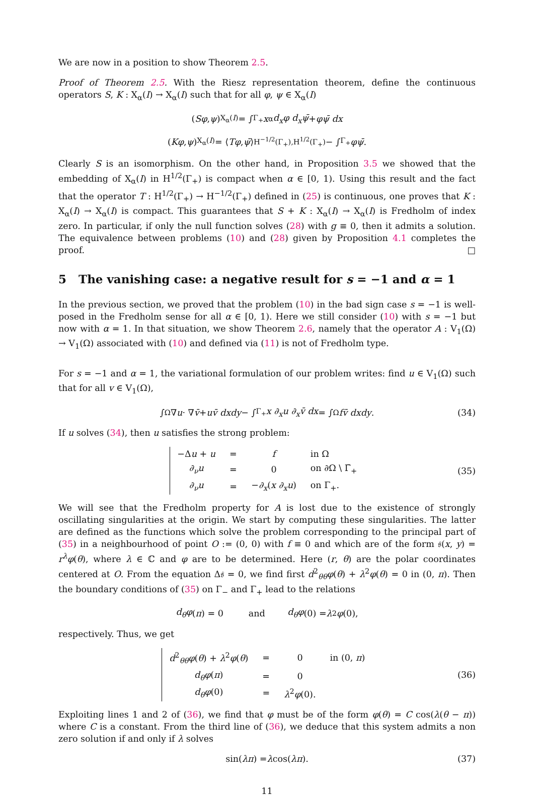We are now in a position to show Theorem 2.5.
Proof of Theorem 2.5. With the Riesz representation theorem, define the continuous operators S, K : X<sub>α</sub>(I) → X<sub>α</sub>(I) such that for all φ, ψ ∈ X<sub>α</sub>(I)
(Sφ, ψ)<sub>X<sub>α</sub>(I)</sub> = ∫<sub>Γ<sub>+</sub></sub> x<sup>α</sup> d<sub>x</sub>φ d<sub>x</sub>ψ̄ + φψ̄ dx
(Kφ, ψ)<sub>X<sub>α</sub>(I)</sub> = ⟨ Tφ, ψ̄ ⟩<sub>H<sup>−1/2</sup>(Γ<sub>+</sub>),H<sup>1/2</sup>(Γ<sub>+</sub>)</sub> − ∫<sub>Γ<sub>+</sub></sub> φψ̄.
Clearly S is an isomorphism. On the other hand, in Proposition 3.5 we showed that the embedding of X<sub>α</sub>(I) in H<sup>1/2</sup>(Γ<sub>+</sub>) is compact when α ∈ [0, 1). Using this result and the fact that the operator T : H<sup>1/2</sup>(Γ<sub>+</sub>) → H<sup>−1/2</sup>(Γ<sub>+</sub>) defined in (25) is continuous, one proves that K : X<sub>α</sub>(I) → X<sub>α</sub>(I) is compact. This guarantees that S + K : X<sub>α</sub>(I) → X<sub>α</sub>(I) is Fredholm of index zero. In particular, if only the null function solves (28) with g ≡ 0, then it admits a solution. The equivalence between problems (10) and (28) given by Proposition 4.1 completes the proof. □
5 The vanishing case: a negative result for s = −1 and α = 1
In the previous section, we proved that the problem (10) in the bad sign case s = −1 is well-posed in the Fredholm sense for all α ∈ [0, 1). Here we still consider (10) with s = −1 but now with α = 1. In that situation, we show Theorem 2.6, namely that the operator A : V<sub>1</sub>(Ω) → V<sub>1</sub>(Ω) associated with (10) and defined via (11) is not of Fredholm type.
For s = −1 and α = 1, the variational formulation of our problem writes: find u ∈ V<sub>1</sub>(Ω) such that for all v ∈ V<sub>1</sub>(Ω),
∫<sub>Ω</sub> ∇ u · ∇ v̄ + uv̄ dxdy − ∫<sub>Γ<sub>+</sub></sub> x ∂<sub>x</sub>u ∂<sub>x</sub>v̄ dx = ∫<sub>Ω</sub> fv̄ dxdy. (34)
If u solves (34), then u satisfies the strong problem:
| −Δ u + u | = | f | in Ω |
| ∂<sub>ν</sub>u | = | 0 | on ∂Ω \ Γ̄<sub>+</sub> |
| ∂<sub>ν</sub>u | = | − ∂<sub>x</sub> ( x ∂<sub>x</sub>u ) | on Γ<sub>+</sub>. |
(35)
We will see that the Fredholm property for A is lost due to the existence of strongly oscillating singularities at the origin. We start by computing these singularities. The latter are defined as the functions which solve the problem corresponding to the principal part of (35) in a neighbourhood of point O := (0, 0) with f ≡ 0 and which are of the form 𝔰(x, y) = r<sup>λ</sup>φ(θ), where λ ∈ ℂ and φ are to be determined. Here (r, θ) are the polar coordinates centered at O. From the equation Δ𝔰 = 0, we find first d<sup>2</sup><sub>θθ</sub>φ(θ) + λ<sup>2</sup>φ(θ) = 0 in (0, π). Then the boundary conditions of (35) on Γ<sub>−</sub> and Γ<sub>+</sub> lead to the relations
d<sub>θ</sub>φ (π) = 0 and d<sub>θ</sub>φ (0) = λ<sup>2</sup> φ (0),
respectively. Thus, we get
| d<sup>2</sup><sub>θθ</sub> φ ( θ ) + λ<sup>2</sup> φ ( θ ) | = | 0 | in (0, π ) |
| d<sub>θ</sub>φ ( π ) | = | 0 | |
| d<sub>θ</sub>φ (0) | = | λ<sup>2</sup> φ (0). | |
(36)
Exploiting lines 1 and 2 of (36), we find that φ must be of the form φ(θ) = C cos(λ(θ − π)) where C is a constant. From the third line of (36), we deduce that this system admits a non zero solution if and only if λ solves
sin(λπ) = λ cos(λπ). (37)
11